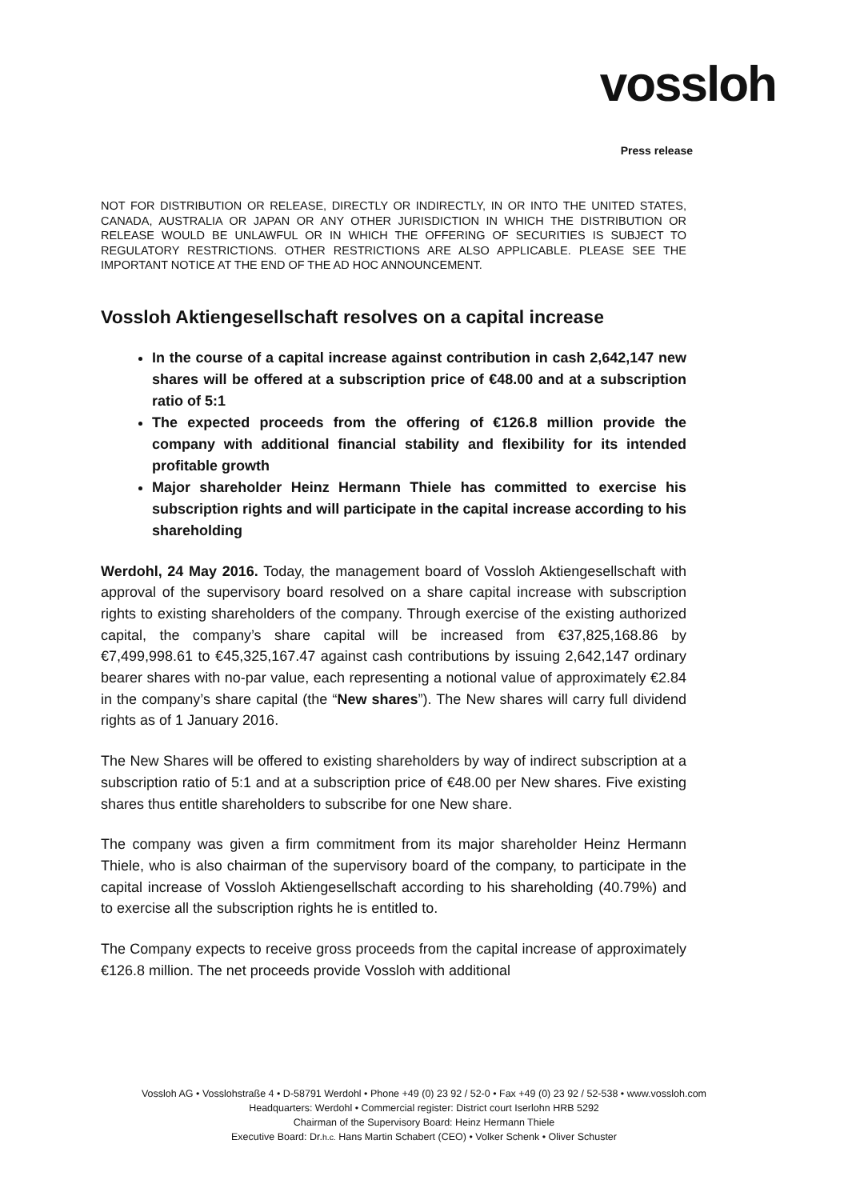vossloh
Press release
NOT FOR DISTRIBUTION OR RELEASE, DIRECTLY OR INDIRECTLY, IN OR INTO THE UNITED STATES, CANADA, AUSTRALIA OR JAPAN OR ANY OTHER JURISDICTION IN WHICH THE DISTRIBUTION OR RELEASE WOULD BE UNLAWFUL OR IN WHICH THE OFFERING OF SECURITIES IS SUBJECT TO REGULATORY RESTRICTIONS. OTHER RESTRICTIONS ARE ALSO APPLICABLE. PLEASE SEE THE IMPORTANT NOTICE AT THE END OF THE AD HOC ANNOUNCEMENT.
Vossloh Aktiengesellschaft resolves on a capital increase
In the course of a capital increase against contribution in cash 2,642,147 new shares will be offered at a subscription price of €48.00 and at a subscription ratio of 5:1
The expected proceeds from the offering of €126.8 million provide the company with additional financial stability and flexibility for its intended profitable growth
Major shareholder Heinz Hermann Thiele has committed to exercise his subscription rights and will participate in the capital increase according to his shareholding
Werdohl, 24 May 2016. Today, the management board of Vossloh Aktiengesellschaft with approval of the supervisory board resolved on a share capital increase with subscription rights to existing shareholders of the company. Through exercise of the existing authorized capital, the company’s share capital will be increased from €37,825,168.86 by €7,499,998.61 to €45,325,167.47 against cash contributions by issuing 2,642,147 ordinary bearer shares with no-par value, each representing a notional value of approximately €2.84 in the company’s share capital (the “New shares”). The New shares will carry full dividend rights as of 1 January 2016.
The New Shares will be offered to existing shareholders by way of indirect subscription at a subscription ratio of 5:1 and at a subscription price of €48.00 per New shares. Five existing shares thus entitle shareholders to subscribe for one New share.
The company was given a firm commitment from its major shareholder Heinz Hermann Thiele, who is also chairman of the supervisory board of the company, to participate in the capital increase of Vossloh Aktiengesellschaft according to his shareholding (40.79%) and to exercise all the subscription rights he is entitled to.
The Company expects to receive gross proceeds from the capital increase of approximately €126.8 million. The net proceeds provide Vossloh with additional
Vossloh AG • Vosslohstraße 4 • D-58791 Werdohl • Phone +49 (0) 23 92 / 52-0 • Fax +49 (0) 23 92 / 52-538 • www.vossloh.com
Headquarters: Werdohl • Commercial register: District court Iserlohn HRB 5292
Chairman of the Supervisory Board: Heinz Hermann Thiele
Executive Board: Dr.h.c. Hans Martin Schabert (CEO) • Volker Schenk • Oliver Schuster